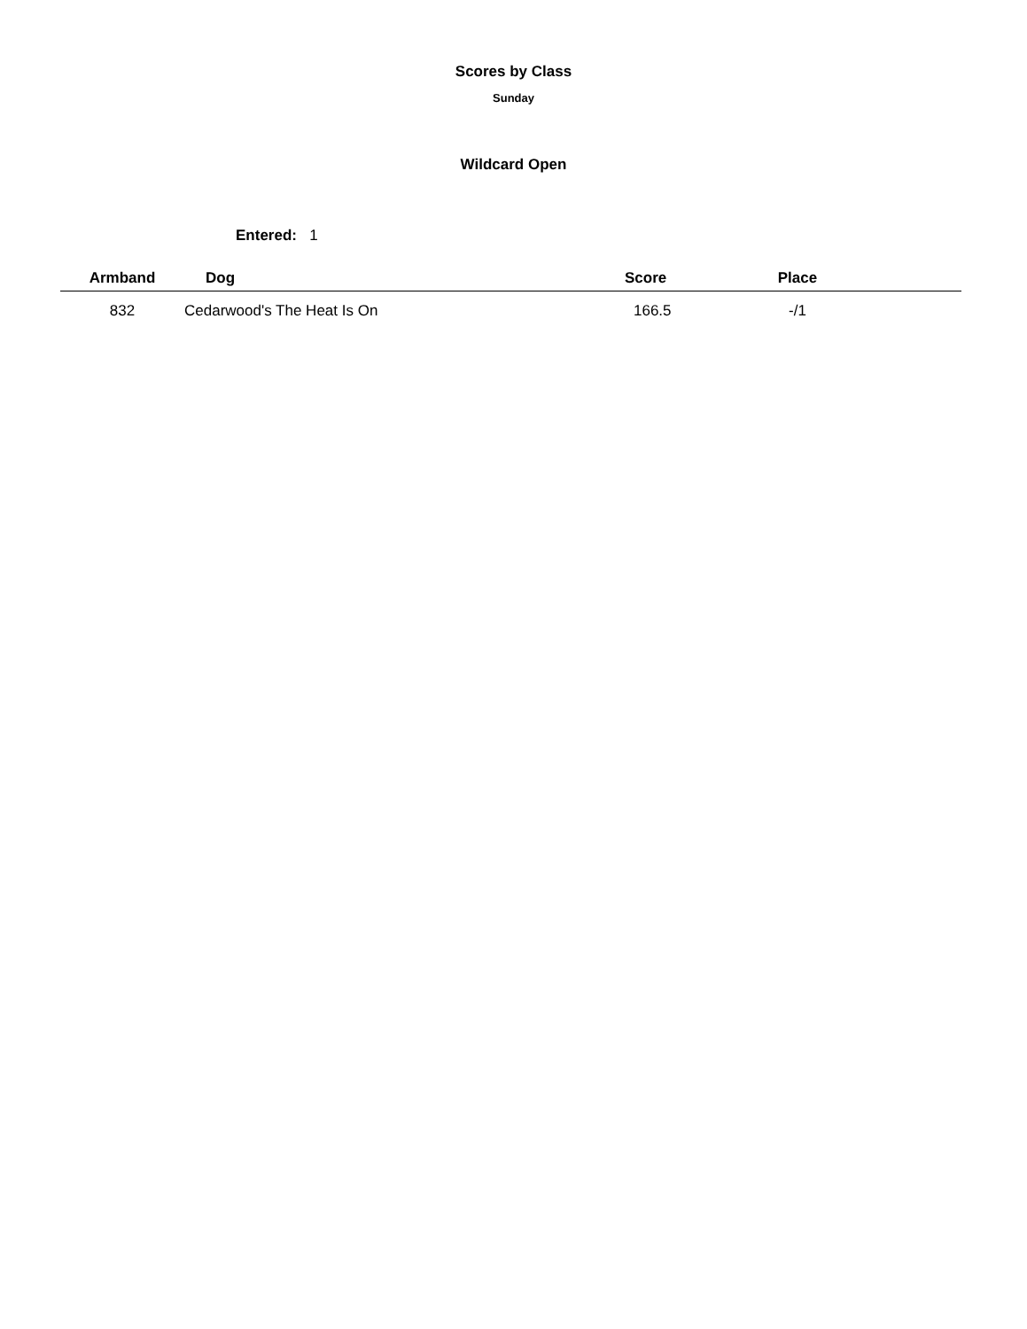Scores by Class
Sunday
Wildcard Open
Entered: 1
| Armband | Dog | Score | Place | |
| --- | --- | --- | --- | --- |
| 832 | Cedarwood's The Heat Is On | 166.5 | -/1 | |